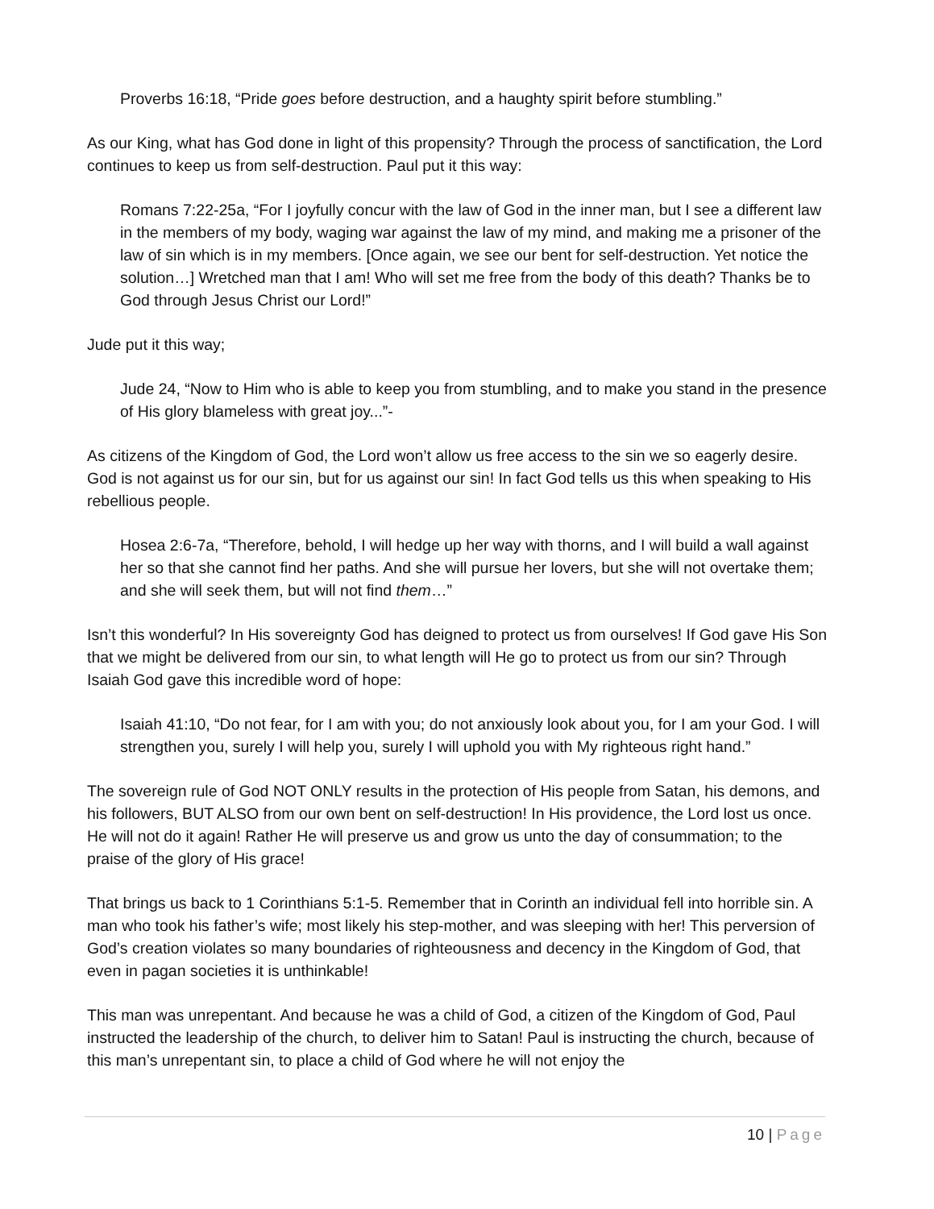Proverbs 16:18, “Pride goes before destruction, and a haughty spirit before stumbling.”
As our King, what has God done in light of this propensity? Through the process of sanctification, the Lord continues to keep us from self-destruction. Paul put it this way:
Romans 7:22-25a, “For I joyfully concur with the law of God in the inner man, but I see a different law in the members of my body, waging war against the law of my mind, and making me a prisoner of the law of sin which is in my members. [Once again, we see our bent for self-destruction. Yet notice the solution…] Wretched man that I am! Who will set me free from the body of this death? Thanks be to God through Jesus Christ our Lord!”
Jude put it this way;
Jude 24, “Now to Him who is able to keep you from stumbling, and to make you stand in the presence of His glory blameless with great joy...”-
As citizens of the Kingdom of God, the Lord won’t allow us free access to the sin we so eagerly desire. God is not against us for our sin, but for us against our sin! In fact God tells us this when speaking to His rebellious people.
Hosea 2:6-7a, “Therefore, behold, I will hedge up her way with thorns, and I will build a wall against her so that she cannot find her paths. And she will pursue her lovers, but she will not overtake them; and she will seek them, but will not find them…”
Isn’t this wonderful? In His sovereignty God has deigned to protect us from ourselves! If God gave His Son that we might be delivered from our sin, to what length will He go to protect us from our sin? Through Isaiah God gave this incredible word of hope:
Isaiah 41:10, “Do not fear, for I am with you; do not anxiously look about you, for I am your God. I will strengthen you, surely I will help you, surely I will uphold you with My righteous right hand.”
The sovereign rule of God NOT ONLY results in the protection of His people from Satan, his demons, and his followers, BUT ALSO from our own bent on self-destruction! In His providence, the Lord lost us once. He will not do it again! Rather He will preserve us and grow us unto the day of consummation; to the praise of the glory of His grace!
That brings us back to 1 Corinthians 5:1-5. Remember that in Corinth an individual fell into horrible sin. A man who took his father’s wife; most likely his step-mother, and was sleeping with her! This perversion of God’s creation violates so many boundaries of righteousness and decency in the Kingdom of God, that even in pagan societies it is unthinkable!
This man was unrepentant. And because he was a child of God, a citizen of the Kingdom of God, Paul instructed the leadership of the church, to deliver him to Satan! Paul is instructing the church, because of this man’s unrepentant sin, to place a child of God where he will not enjoy the
10 | Page